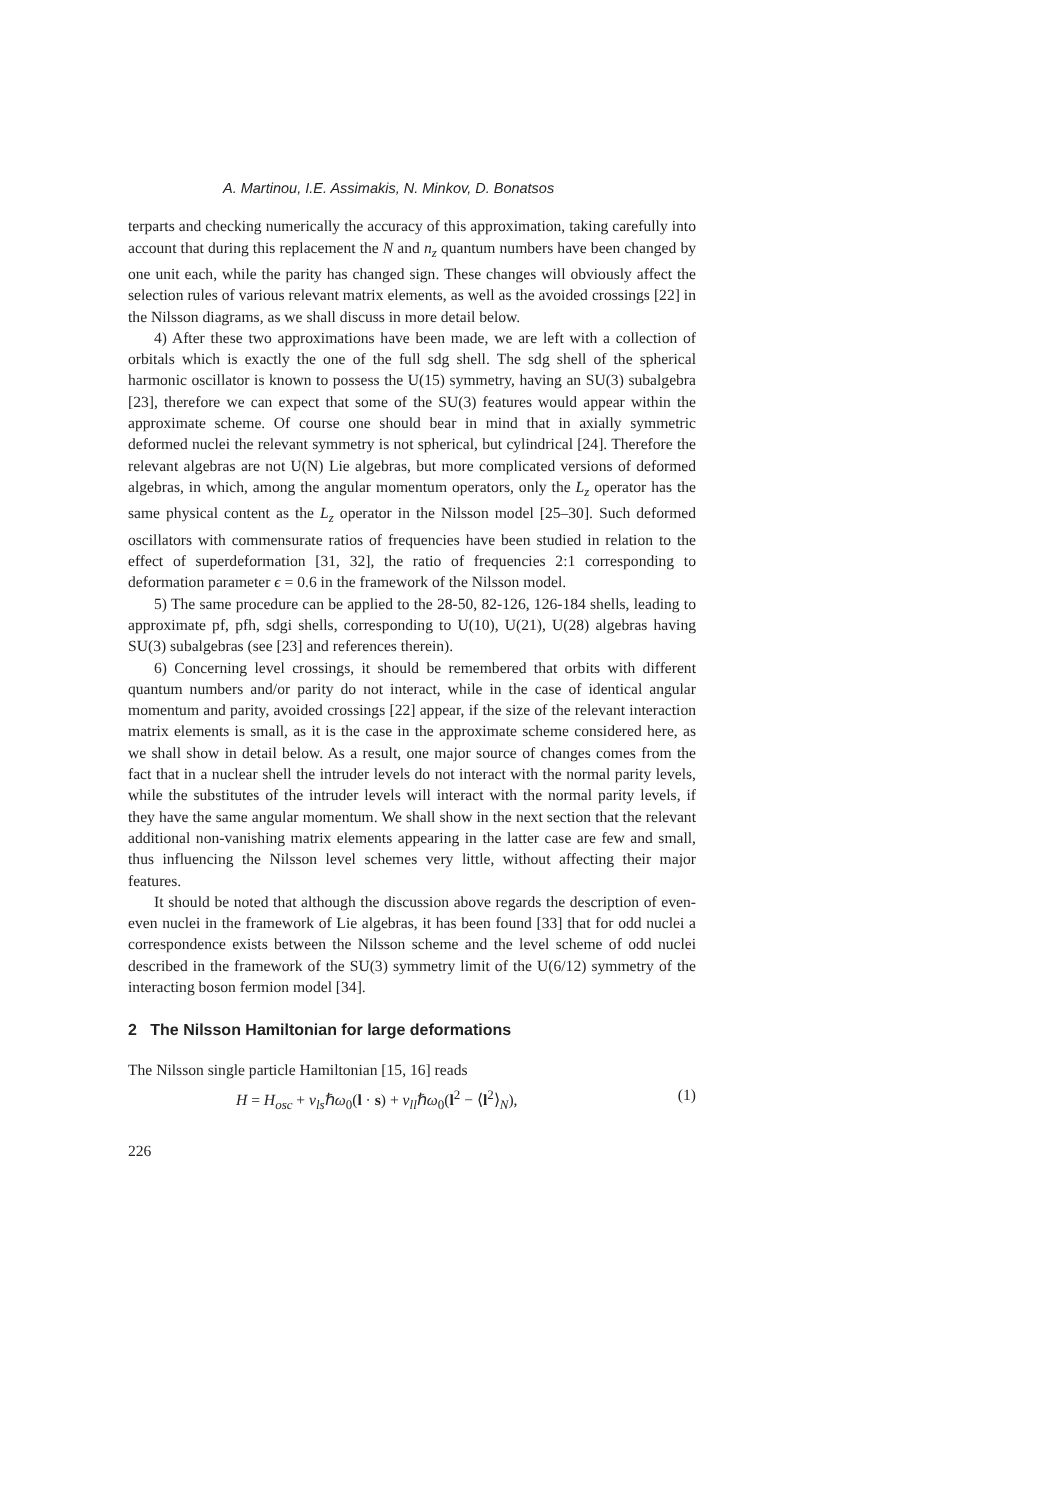A. Martinou, I.E. Assimakis, N. Minkov, D. Bonatsos
terparts and checking numerically the accuracy of this approximation, taking carefully into account that during this replacement the N and n<sub>z</sub> quantum numbers have been changed by one unit each, while the parity has changed sign. These changes will obviously affect the selection rules of various relevant matrix elements, as well as the avoided crossings [22] in the Nilsson diagrams, as we shall discuss in more detail below.
4) After these two approximations have been made, we are left with a collection of orbitals which is exactly the one of the full sdg shell. The sdg shell of the spherical harmonic oscillator is known to possess the U(15) symmetry, having an SU(3) subalgebra [23], therefore we can expect that some of the SU(3) features would appear within the approximate scheme. Of course one should bear in mind that in axially symmetric deformed nuclei the relevant symmetry is not spherical, but cylindrical [24]. Therefore the relevant algebras are not U(N) Lie algebras, but more complicated versions of deformed algebras, in which, among the angular momentum operators, only the L<sub>z</sub> operator has the same physical content as the L<sub>z</sub> operator in the Nilsson model [25–30]. Such deformed oscillators with commensurate ratios of frequencies have been studied in relation to the effect of superdeformation [31, 32], the ratio of frequencies 2:1 corresponding to deformation parameter ϵ = 0.6 in the framework of the Nilsson model.
5) The same procedure can be applied to the 28-50, 82-126, 126-184 shells, leading to approximate pf, pfh, sdgi shells, corresponding to U(10), U(21), U(28) algebras having SU(3) subalgebras (see [23] and references therein).
6) Concerning level crossings, it should be remembered that orbits with different quantum numbers and/or parity do not interact, while in the case of identical angular momentum and parity, avoided crossings [22] appear, if the size of the relevant interaction matrix elements is small, as it is the case in the approximate scheme considered here, as we shall show in detail below. As a result, one major source of changes comes from the fact that in a nuclear shell the intruder levels do not interact with the normal parity levels, while the substitutes of the intruder levels will interact with the normal parity levels, if they have the same angular momentum. We shall show in the next section that the relevant additional non-vanishing matrix elements appearing in the latter case are few and small, thus influencing the Nilsson level schemes very little, without affecting their major features.
It should be noted that although the discussion above regards the description of even-even nuclei in the framework of Lie algebras, it has been found [33] that for odd nuclei a correspondence exists between the Nilsson scheme and the level scheme of odd nuclei described in the framework of the SU(3) symmetry limit of the U(6/12) symmetry of the interacting boson fermion model [34].
2 The Nilsson Hamiltonian for large deformations
The Nilsson single particle Hamiltonian [15, 16] reads
H = H<sub>osc</sub> + v<sub>ls</sub>ℏω<sub>0</sub>(l · s) + v<sub>ll</sub>ℏω<sub>0</sub>(l<sup>2</sup> − ⟨l<sup>2</sup>⟩<sub>N</sub>), (1)
226